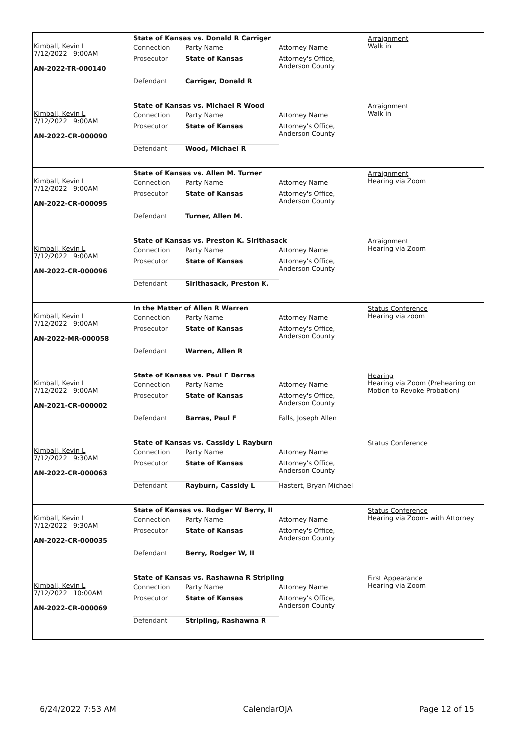Kimball, Kevin L
7/12/2022 9:00AM
AN-2022-TR-000140
State of Kansas vs. Donald R Carriger
| Connection | Party Name | Attorney Name |
| Prosecutor | State of Kansas | Attorney's Office, Anderson County |
| Defendant | Carriger, Donald R | |
Arraignment
Walk in
Kimball, Kevin L
7/12/2022 9:00AM
AN-2022-CR-000090
State of Kansas vs. Michael R Wood
| Connection | Party Name | Attorney Name |
| Prosecutor | State of Kansas | Attorney's Office, Anderson County |
| Defendant | Wood, Michael R | |
Arraignment
Walk in
Kimball, Kevin L
7/12/2022 9:00AM
AN-2022-CR-000095
State of Kansas vs. Allen M. Turner
| Connection | Party Name | Attorney Name |
| Prosecutor | State of Kansas | Attorney's Office, Anderson County |
| Defendant | Turner, Allen M. | |
Arraignment
Hearing via Zoom
Kimball, Kevin L
7/12/2022 9:00AM
AN-2022-CR-000096
State of Kansas vs. Preston K. Sirithasack
| Connection | Party Name | Attorney Name |
| Prosecutor | State of Kansas | Attorney's Office, Anderson County |
| Defendant | Sirithasack, Preston K. | |
Arraignment
Hearing via Zoom
Kimball, Kevin L
7/12/2022 9:00AM
AN-2022-MR-000058
In the Matter of Allen R Warren
| Connection | Party Name | Attorney Name |
| Prosecutor | State of Kansas | Attorney's Office, Anderson County |
| Defendant | Warren, Allen R | |
Status Conference
Hearing via zoom
Kimball, Kevin L
7/12/2022 9:00AM
AN-2021-CR-000002
State of Kansas vs. Paul F Barras
| Connection | Party Name | Attorney Name |
| Prosecutor | State of Kansas | Attorney's Office, Anderson County |
| Defendant | Barras, Paul F | Falls, Joseph Allen |
Hearing
Hearing via Zoom (Prehearing on Motion to Revoke Probation)
Kimball, Kevin L
7/12/2022 9:30AM
AN-2022-CR-000063
State of Kansas vs. Cassidy L Rayburn
| Connection | Party Name | Attorney Name |
| Prosecutor | State of Kansas | Attorney's Office, Anderson County |
| Defendant | Rayburn, Cassidy L | Hastert, Bryan Michael |
Status Conference
Kimball, Kevin L
7/12/2022 9:30AM
AN-2022-CR-000035
State of Kansas vs. Rodger W Berry, II
| Connection | Party Name | Attorney Name |
| Prosecutor | State of Kansas | Attorney's Office, Anderson County |
| Defendant | Berry, Rodger W, II | |
Status Conference
Hearing via Zoom- with Attorney
Kimball, Kevin L
7/12/2022 10:00AM
AN-2022-CR-000069
State of Kansas vs. Rashawna R Stripling
| Connection | Party Name | Attorney Name |
| Prosecutor | State of Kansas | Attorney's Office, Anderson County |
| Defendant | Stripling, Rashawna R | |
First Appearance
Hearing via Zoom
6/24/2022 7:53 AM CalendarOJA Page 12 of 15